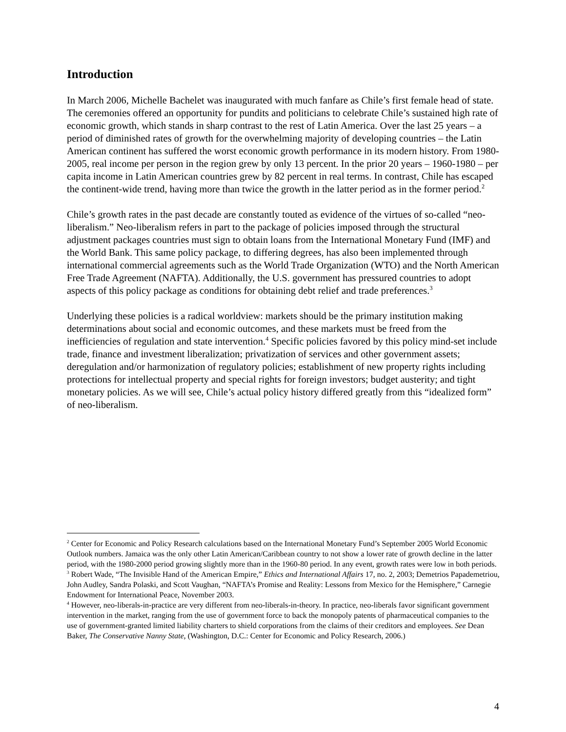Introduction
In March 2006, Michelle Bachelet was inaugurated with much fanfare as Chile’s first female head of state. The ceremonies offered an opportunity for pundits and politicians to celebrate Chile’s sustained high rate of economic growth, which stands in sharp contrast to the rest of Latin America. Over the last 25 years – a period of diminished rates of growth for the overwhelming majority of developing countries – the Latin American continent has suffered the worst economic growth performance in its modern history. From 1980-2005, real income per person in the region grew by only 13 percent. In the prior 20 years – 1960-1980 – per capita income in Latin American countries grew by 82 percent in real terms. In contrast, Chile has escaped the continent-wide trend, having more than twice the growth in the latter period as in the former period.<sup>2</sup>
Chile’s growth rates in the past decade are constantly touted as evidence of the virtues of so-called “neo-liberalism.” Neo-liberalism refers in part to the package of policies imposed through the structural adjustment packages countries must sign to obtain loans from the International Monetary Fund (IMF) and the World Bank. This same policy package, to differing degrees, has also been implemented through international commercial agreements such as the World Trade Organization (WTO) and the North American Free Trade Agreement (NAFTA). Additionally, the U.S. government has pressured countries to adopt aspects of this policy package as conditions for obtaining debt relief and trade preferences.<sup>3</sup>
Underlying these policies is a radical worldview: markets should be the primary institution making determinations about social and economic outcomes, and these markets must be freed from the inefficiencies of regulation and state intervention.<sup>4</sup> Specific policies favored by this policy mind-set include trade, finance and investment liberalization; privatization of services and other government assets; deregulation and/or harmonization of regulatory policies; establishment of new property rights including protections for intellectual property and special rights for foreign investors; budget austerity; and tight monetary policies. As we will see, Chile’s actual policy history differed greatly from this “idealized form” of neo-liberalism.
<sup>2</sup> Center for Economic and Policy Research calculations based on the International Monetary Fund’s September 2005 World Economic Outlook numbers. Jamaica was the only other Latin American/Caribbean country to not show a lower rate of growth decline in the latter period, with the 1980-2000 period growing slightly more than in the 1960-80 period. In any event, growth rates were low in both periods.
<sup>3</sup> Robert Wade, “The Invisible Hand of the American Empire,” Ethics and International Affairs 17, no. 2, 2003; Demetrios Papademetriou, John Audley, Sandra Polaski, and Scott Vaughan, “NAFTA’s Promise and Reality: Lessons from Mexico for the Hemisphere,” Carnegie Endowment for International Peace, November 2003.
<sup>4</sup> However, neo-liberals-in-practice are very different from neo-liberals-in-theory. In practice, neo-liberals favor significant government intervention in the market, ranging from the use of government force to back the monopoly patents of pharmaceutical companies to the use of government-granted limited liability charters to shield corporations from the claims of their creditors and employees. See Dean Baker, The Conservative Nanny State, (Washington, D.C.: Center for Economic and Policy Research, 2006.)
4